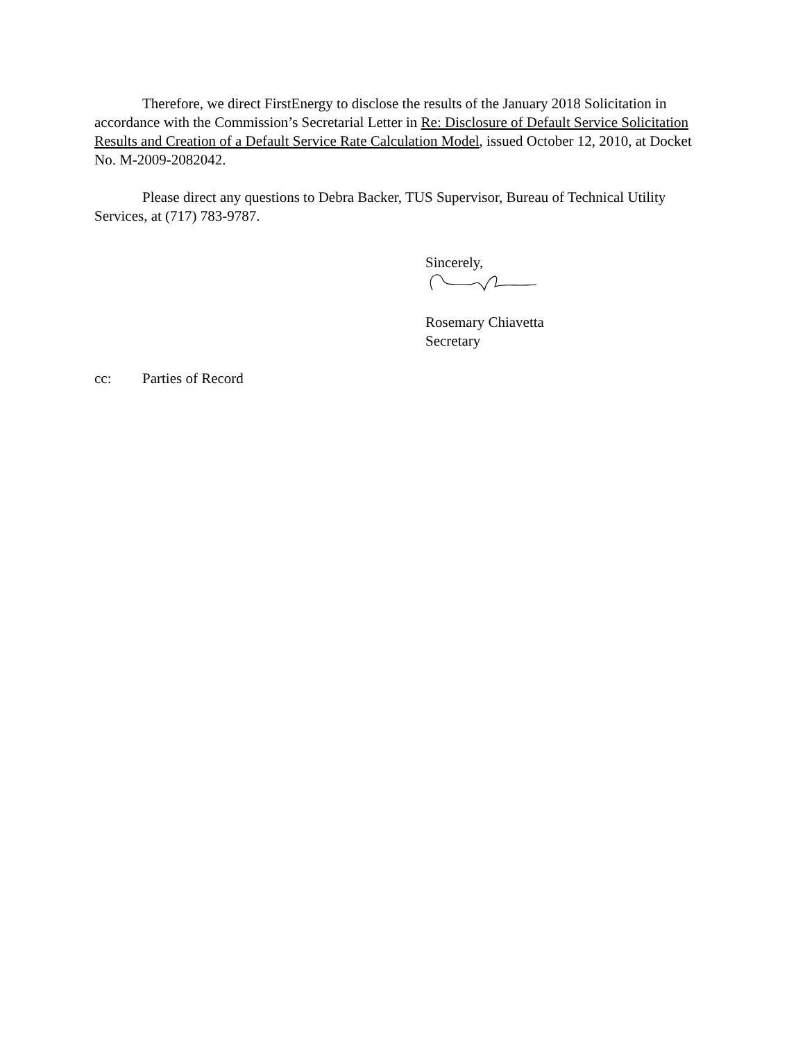Therefore, we direct FirstEnergy to disclose the results of the January 2018 Solicitation in accordance with the Commission’s Secretarial Letter in Re: Disclosure of Default Service Solicitation Results and Creation of a Default Service Rate Calculation Model, issued October 12, 2010, at Docket No. M-2009-2082042.
Please direct any questions to Debra Backer, TUS Supervisor, Bureau of Technical Utility Services, at (717) 783-9787.
Sincerely,
Rosemary Chiavetta
Secretary
cc: Parties of Record